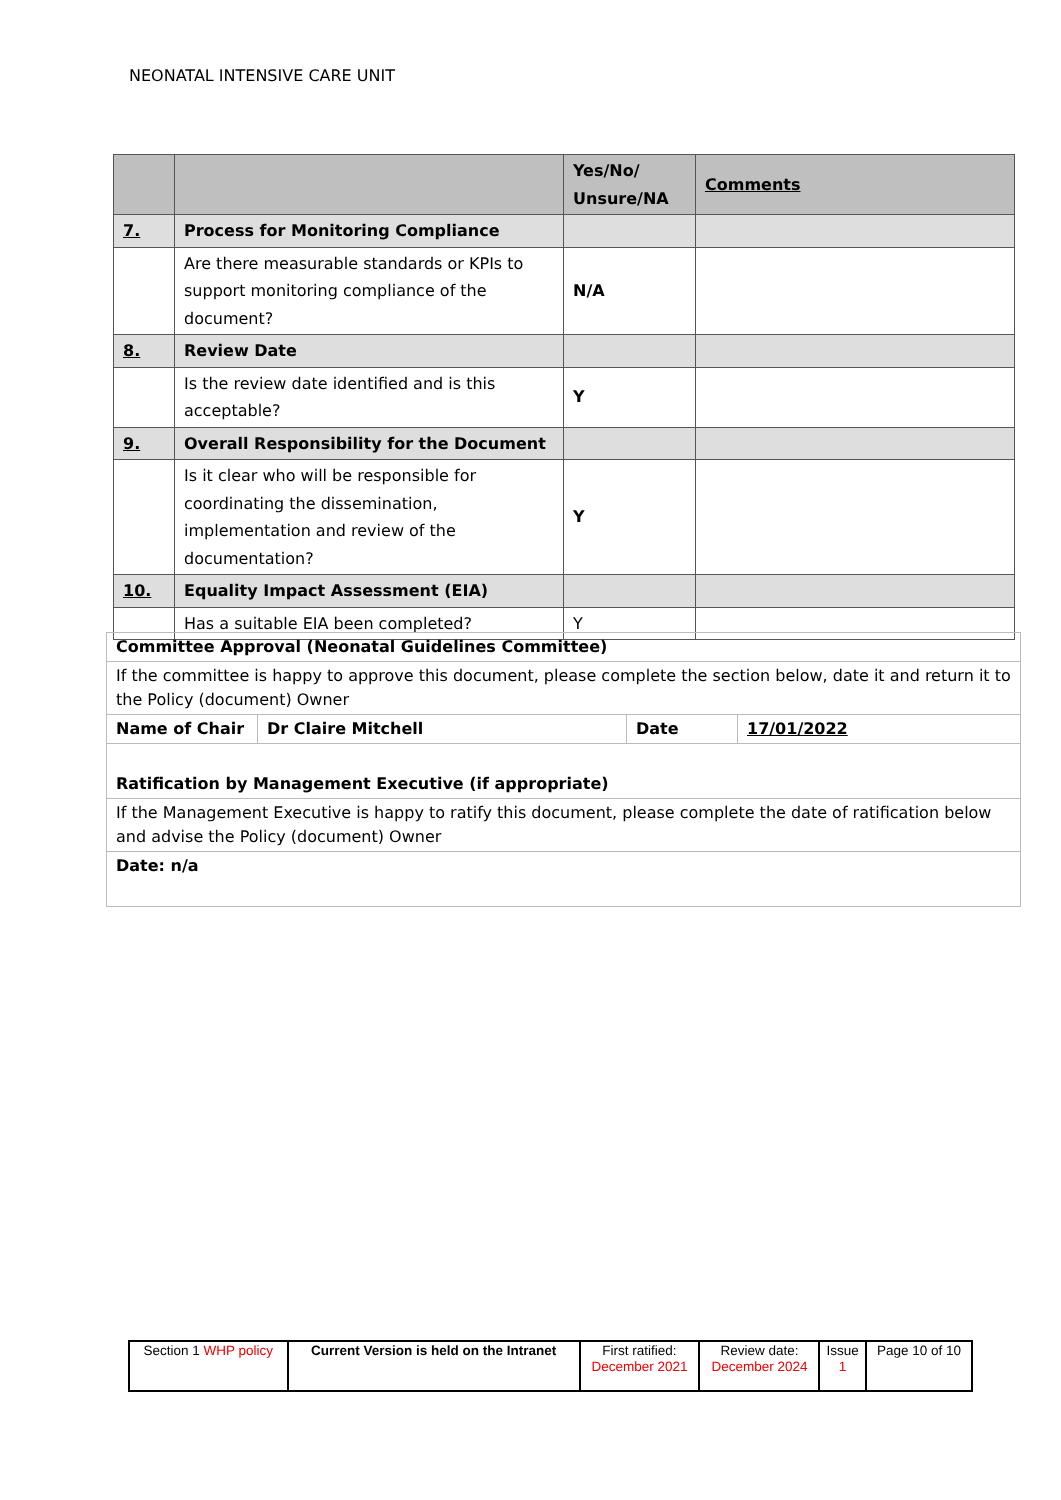NEONATAL INTENSIVE CARE UNIT
| | | Yes/No/ Unsure/NA | Comments |
| 7. | Process for Monitoring Compliance | | |
| | Are there measurable standards or KPIs to support monitoring compliance of the document? | N/A | |
| 8. | Review Date | | |
| | Is the review date identified and is this acceptable? | Y | |
| 9. | Overall Responsibility for the Document | | |
| | Is it clear who will be responsible for coordinating the dissemination, implementation and review of the documentation? | Y | |
| 10. | Equality Impact Assessment (EIA) | | |
| | Has a suitable EIA been completed? | Y | |
| Committee Approval (Neonatal Guidelines Committee) | | | |
| If the committee is happy to approve this document, please complete the section below, date it and return it to the Policy (document) Owner | | | |
| Name of Chair | Dr Claire Mitchell | Date | 17/01/2022 |
| Ratification by Management Executive (if appropriate) | | | |
| If the Management Executive is happy to ratify this document, please complete the date of ratification below and advise the Policy (document) Owner | | | |
| Date: n/a | | | |
| Section 1 WHP policy | Current Version is held on the Intranet | First ratified: December 2021 | Review date: December 2024 | Issue 1 | Page 10 of 10 |